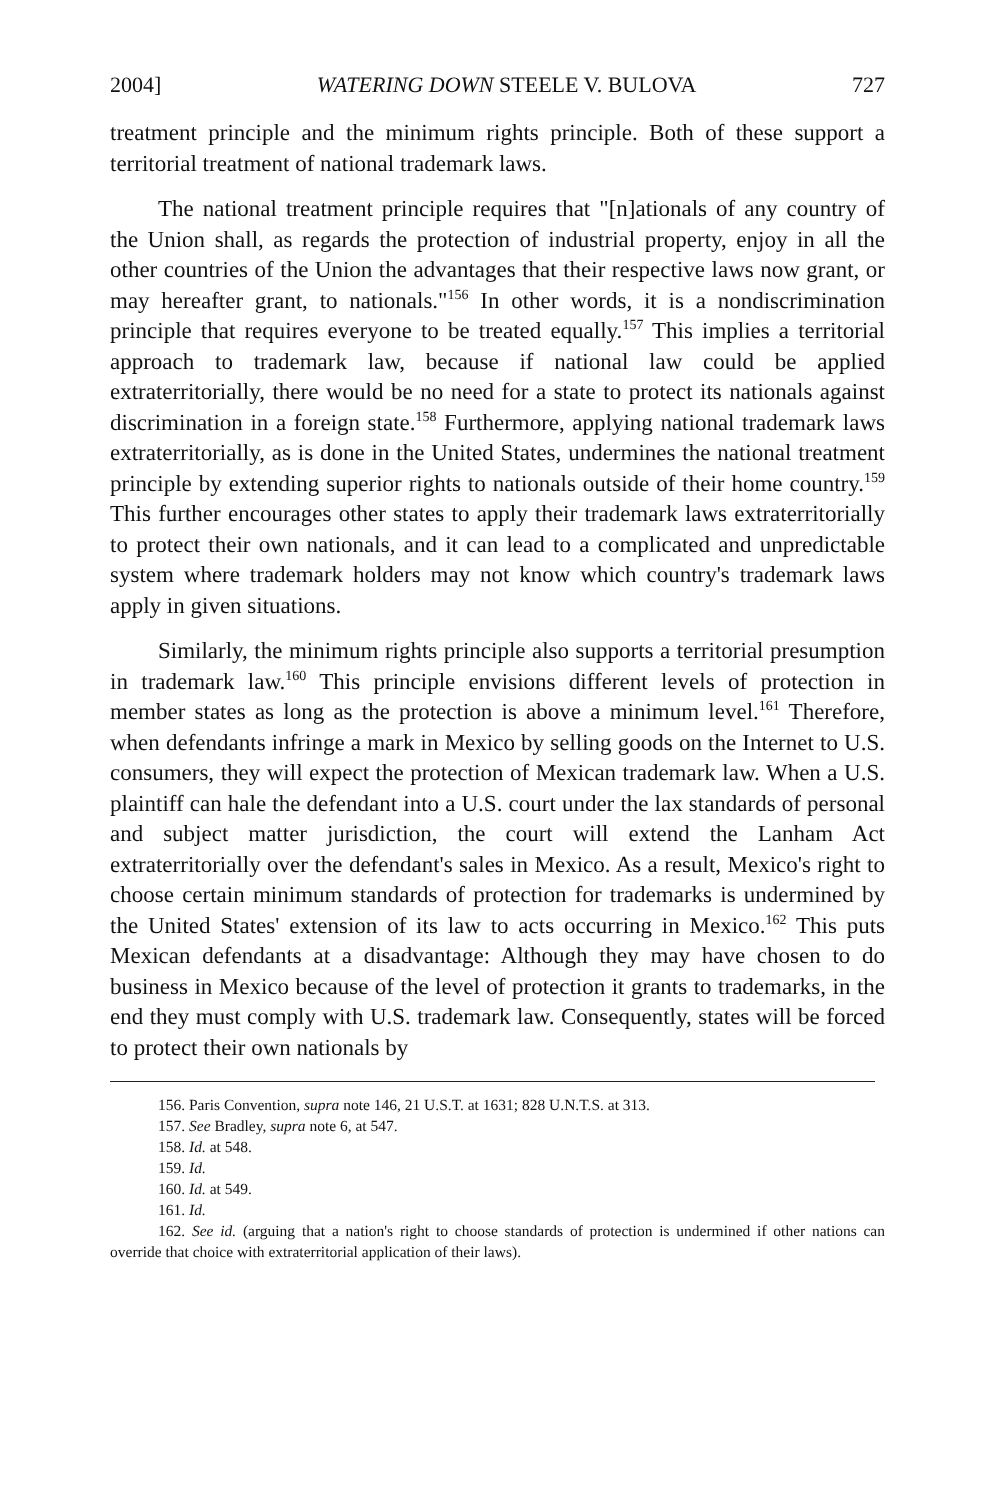2004] WATERING DOWN STEELE V. BULOVA 727
treatment principle and the minimum rights principle. Both of these support a territorial treatment of national trademark laws.
The national treatment principle requires that "[n]ationals of any country of the Union shall, as regards the protection of industrial property, enjoy in all the other countries of the Union the advantages that their respective laws now grant, or may hereafter grant, to nationals."<sup>156</sup> In other words, it is a nondiscrimination principle that requires everyone to be treated equally.<sup>157</sup> This implies a territorial approach to trademark law, because if national law could be applied extraterritorially, there would be no need for a state to protect its nationals against discrimination in a foreign state.<sup>158</sup> Furthermore, applying national trademark laws extraterritorially, as is done in the United States, undermines the national treatment principle by extending superior rights to nationals outside of their home country.<sup>159</sup> This further encourages other states to apply their trademark laws extraterritorially to protect their own nationals, and it can lead to a complicated and unpredictable system where trademark holders may not know which country's trademark laws apply in given situations.
Similarly, the minimum rights principle also supports a territorial presumption in trademark law.<sup>160</sup> This principle envisions different levels of protection in member states as long as the protection is above a minimum level.<sup>161</sup> Therefore, when defendants infringe a mark in Mexico by selling goods on the Internet to U.S. consumers, they will expect the protection of Mexican trademark law. When a U.S. plaintiff can hale the defendant into a U.S. court under the lax standards of personal and subject matter jurisdiction, the court will extend the Lanham Act extraterritorially over the defendant's sales in Mexico. As a result, Mexico's right to choose certain minimum standards of protection for trademarks is undermined by the United States' extension of its law to acts occurring in Mexico.<sup>162</sup> This puts Mexican defendants at a disadvantage: Although they may have chosen to do business in Mexico because of the level of protection it grants to trademarks, in the end they must comply with U.S. trademark law. Consequently, states will be forced to protect their own nationals by
156. Paris Convention, supra note 146, 21 U.S.T. at 1631; 828 U.N.T.S. at 313.
157. See Bradley, supra note 6, at 547.
158. Id. at 548.
159. Id.
160. Id. at 549.
161. Id.
162. See id. (arguing that a nation's right to choose standards of protection is undermined if other nations can override that choice with extraterritorial application of their laws).